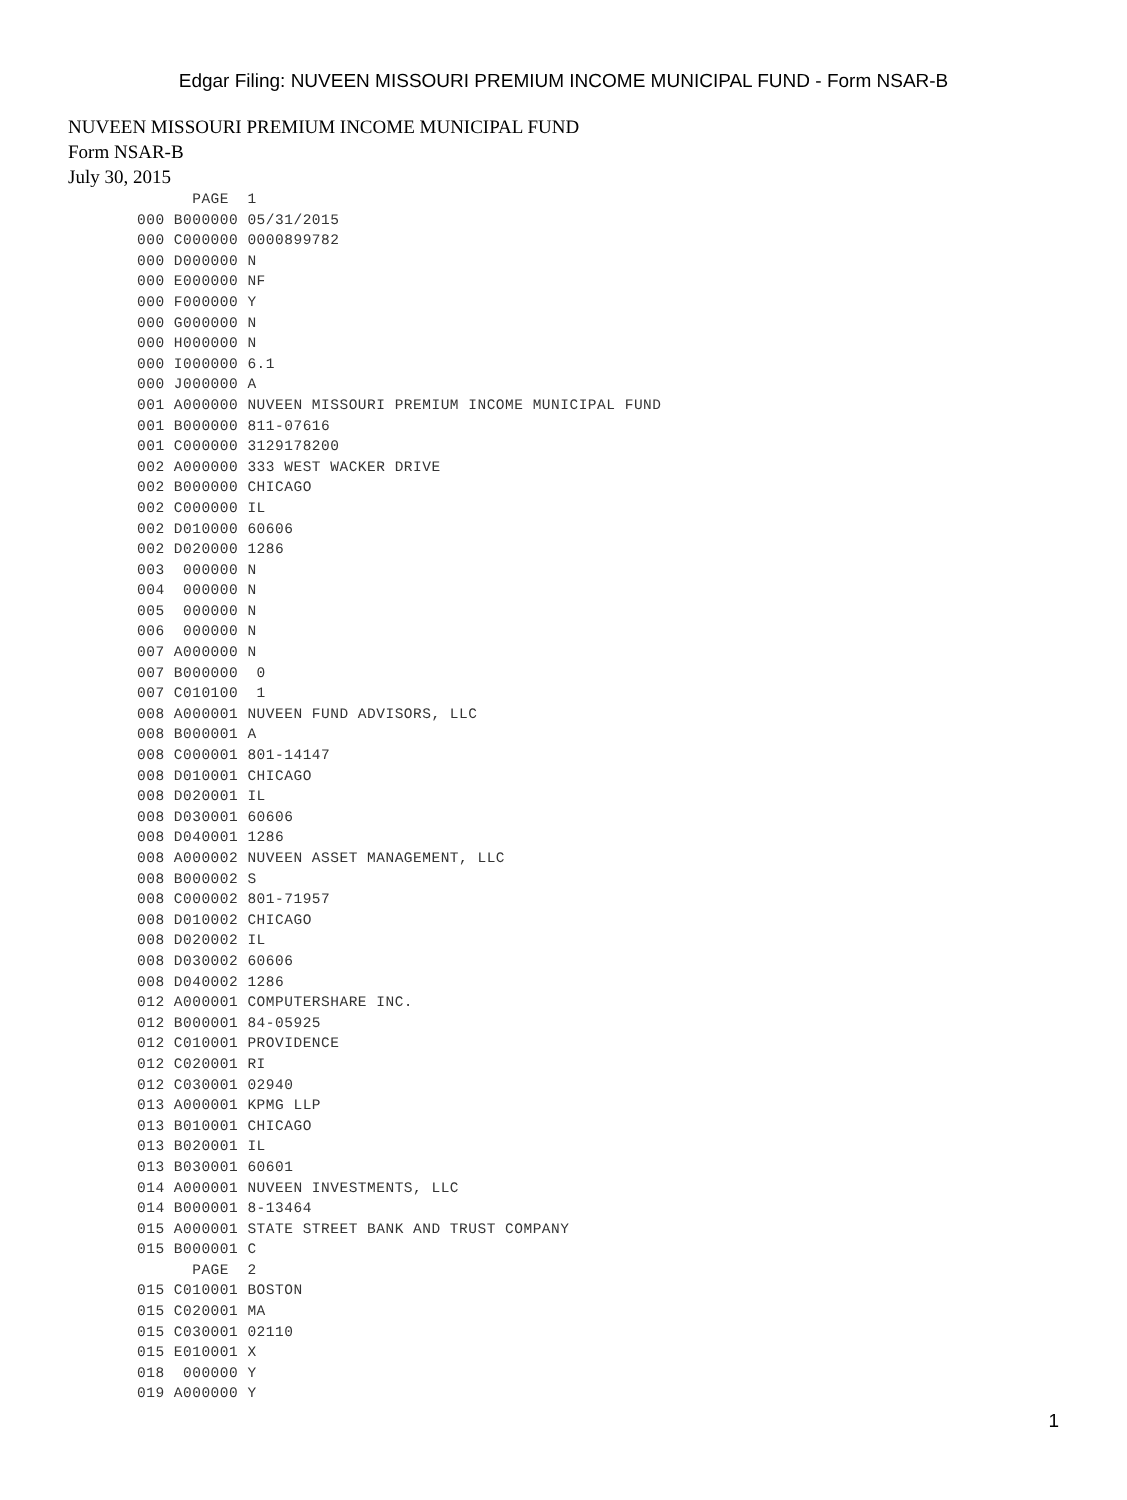Edgar Filing: NUVEEN MISSOURI PREMIUM INCOME MUNICIPAL FUND - Form NSAR-B
NUVEEN MISSOURI PREMIUM INCOME MUNICIPAL FUND
Form NSAR-B
July 30, 2015
      PAGE  1
000 B000000 05/31/2015
000 C000000 0000899782
000 D000000 N
000 E000000 NF
000 F000000 Y
000 G000000 N
000 H000000 N
000 I000000 6.1
000 J000000 A
001 A000000 NUVEEN MISSOURI PREMIUM INCOME MUNICIPAL FUND
001 B000000 811-07616
001 C000000 3129178200
002 A000000 333 WEST WACKER DRIVE
002 B000000 CHICAGO
002 C000000 IL
002 D010000 60606
002 D020000 1286
003  000000 N
004  000000 N
005  000000 N
006  000000 N
007 A000000 N
007 B000000  0
007 C010100  1
008 A000001 NUVEEN FUND ADVISORS, LLC
008 B000001 A
008 C000001 801-14147
008 D010001 CHICAGO
008 D020001 IL
008 D030001 60606
008 D040001 1286
008 A000002 NUVEEN ASSET MANAGEMENT, LLC
008 B000002 S
008 C000002 801-71957
008 D010002 CHICAGO
008 D020002 IL
008 D030002 60606
008 D040002 1286
012 A000001 COMPUTERSHARE INC.
012 B000001 84-05925
012 C010001 PROVIDENCE
012 C020001 RI
012 C030001 02940
013 A000001 KPMG LLP
013 B010001 CHICAGO
013 B020001 IL
013 B030001 60601
014 A000001 NUVEEN INVESTMENTS, LLC
014 B000001 8-13464
015 A000001 STATE STREET BANK AND TRUST COMPANY
015 B000001 C
      PAGE  2
015 C010001 BOSTON
015 C020001 MA
015 C030001 02110
015 E010001 X
018  000000 Y
019 A000000 Y
1